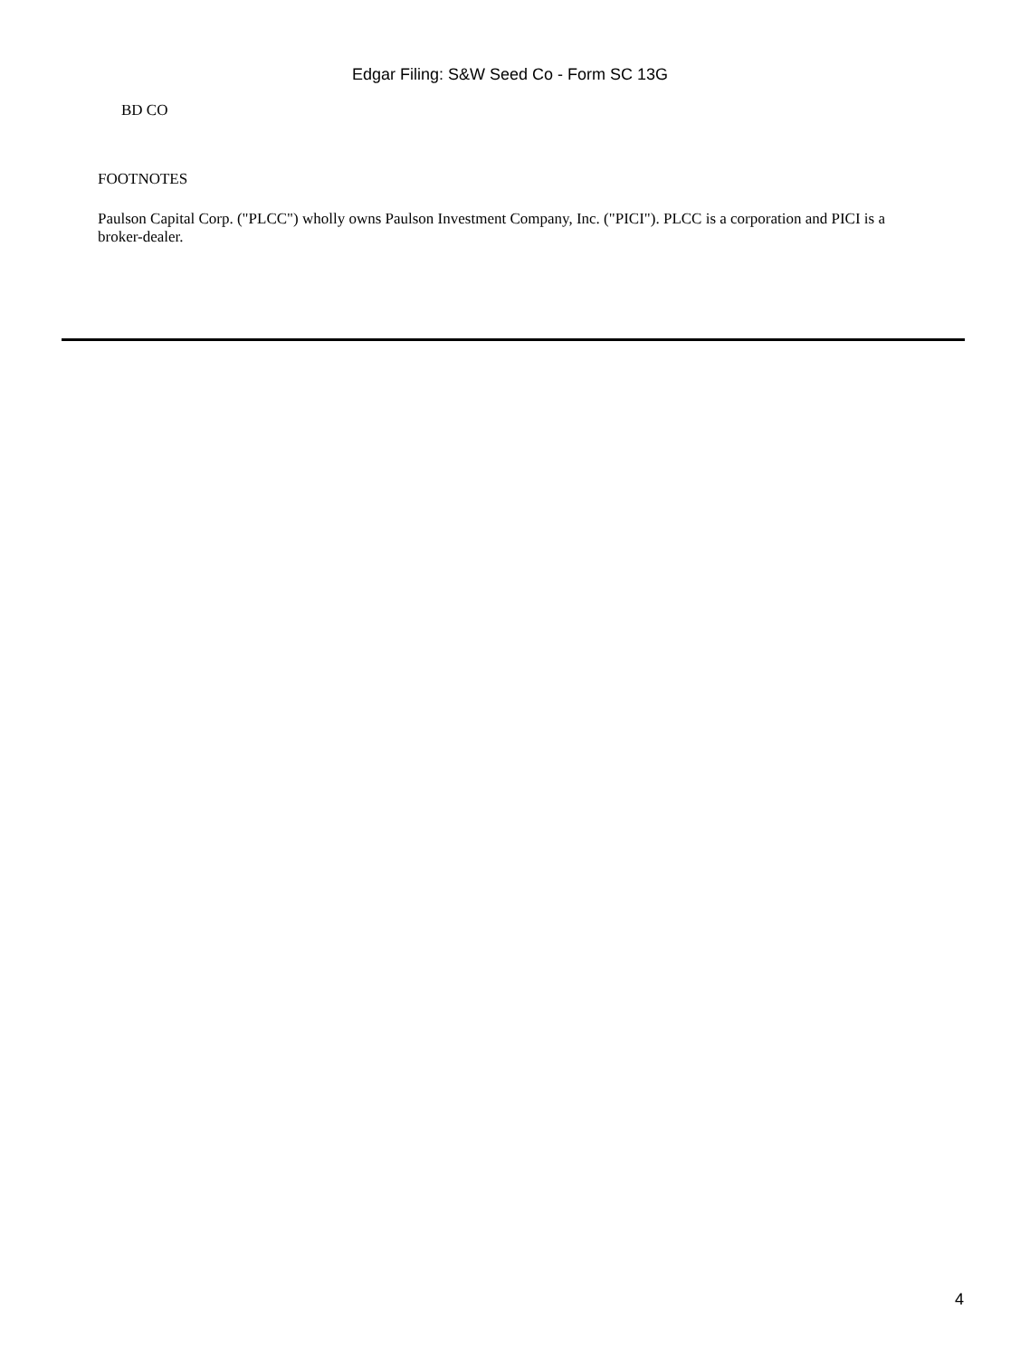Edgar Filing: S&W Seed Co - Form SC 13G
BD CO
FOOTNOTES
Paulson Capital Corp. ("PLCC") wholly owns Paulson Investment Company, Inc. ("PICI"). PLCC is a corporation and PICI is a broker-dealer.
4